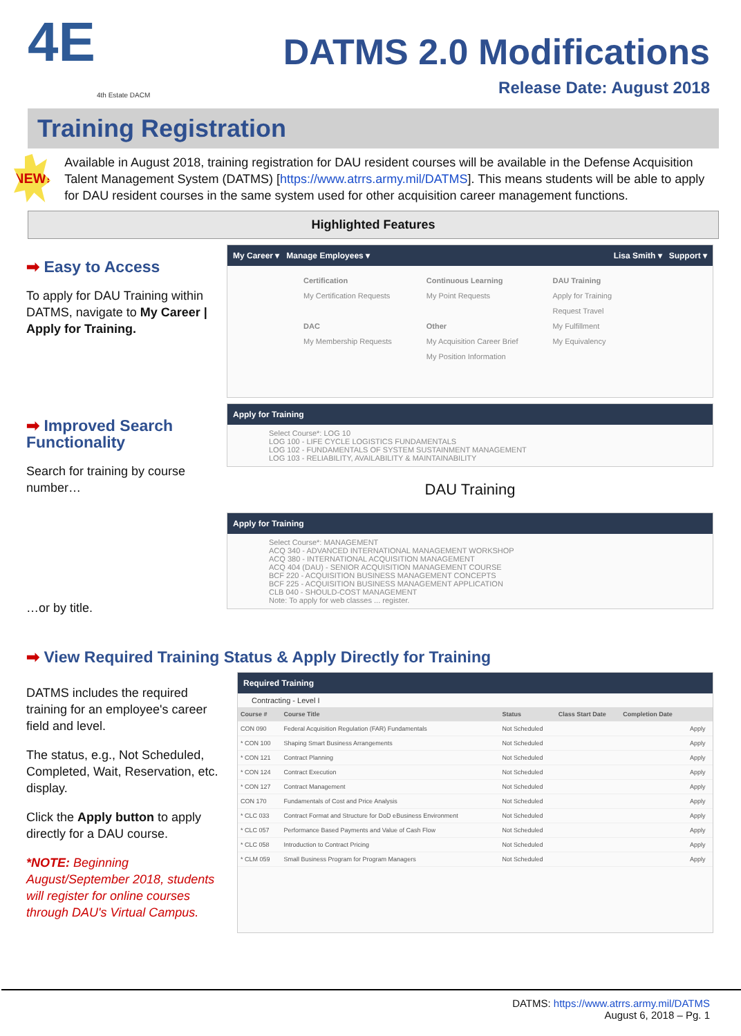4E
4th Estate DACM
DATMS 2.0 Modifications
Release Date: August 2018
Training Registration
NEW!
Available in August 2018, training registration for DAU resident courses will be available in the Defense Acquisition Talent Management System (DATMS) [https://www.atrrs.army.mil/DATMS]. This means students will be able to apply for DAU resident courses in the same system used for other acquisition career management functions.
Highlighted Features
➡ Easy to Access
To apply for DAU Training within DATMS, navigate to My Career | Apply for Training.
My Career ▾ Manage Employees ▾ Lisa Smith ▾ Support ▾
Certification
My Certification Requests
DAC
My Membership Requests
Continuous Learning
My Point Requests
Other
My Acquisition Career Brief
My Position Information
DAU Training
Apply for Training
Request Travel
My Fulfillment
My Equivalency
➡ Improved Search Functionality
Search for training by course number…
…or by title.
Apply for Training
Select Course*: LOG 10
LOG 100 - LIFE CYCLE LOGISTICS FUNDAMENTALS
LOG 102 - FUNDAMENTALS OF SYSTEM SUSTAINMENT MANAGEMENT
LOG 103 - RELIABILITY, AVAILABILITY & MAINTAINABILITY
DAU Training
Apply for Training
Select Course*: MANAGEMENT
ACQ 340 - ADVANCED INTERNATIONAL MANAGEMENT WORKSHOP
ACQ 380 - INTERNATIONAL ACQUISITION MANAGEMENT
ACQ 404 (DAU) - SENIOR ACQUISITION MANAGEMENT COURSE
BCF 220 - ACQUISITION BUSINESS MANAGEMENT CONCEPTS
BCF 225 - ACQUISITION BUSINESS MANAGEMENT APPLICATION
CLB 040 - SHOULD-COST MANAGEMENT
Note: To apply for web classes ... register.
➡ View Required Training Status & Apply Directly for Training
DATMS includes the required training for an employee's career field and level.
The status, e.g., Not Scheduled, Completed, Wait, Reservation, etc. display.
Click the Apply button to apply directly for a DAU course.
*NOTE: Beginning August/September 2018, students will register for online courses through DAU's Virtual Campus.
Required Training
Contracting - Level I
| Course # | Course Title | Status | Class Start Date | Completion Date | |
| --- | --- | --- | --- | --- | --- |
| CON 090 | Federal Acquisition Regulation (FAR) Fundamentals | Not Scheduled | | | Apply |
| * CON 100 | Shaping Smart Business Arrangements | Not Scheduled | | | Apply |
| * CON 121 | Contract Planning | Not Scheduled | | | Apply |
| * CON 124 | Contract Execution | Not Scheduled | | | Apply |
| * CON 127 | Contract Management | Not Scheduled | | | Apply |
| CON 170 | Fundamentals of Cost and Price Analysis | Not Scheduled | | | Apply |
| * CLC 033 | Contract Format and Structure for DoD eBusiness Environment | Not Scheduled | | | Apply |
| * CLC 057 | Performance Based Payments and Value of Cash Flow | Not Scheduled | | | Apply |
| * CLC 058 | Introduction to Contract Pricing | Not Scheduled | | | Apply |
| * CLM 059 | Small Business Program for Program Managers | Not Scheduled | | | Apply |
DATMS: https://www.atrrs.army.mil/DATMS
August 6, 2018 – Pg. 1